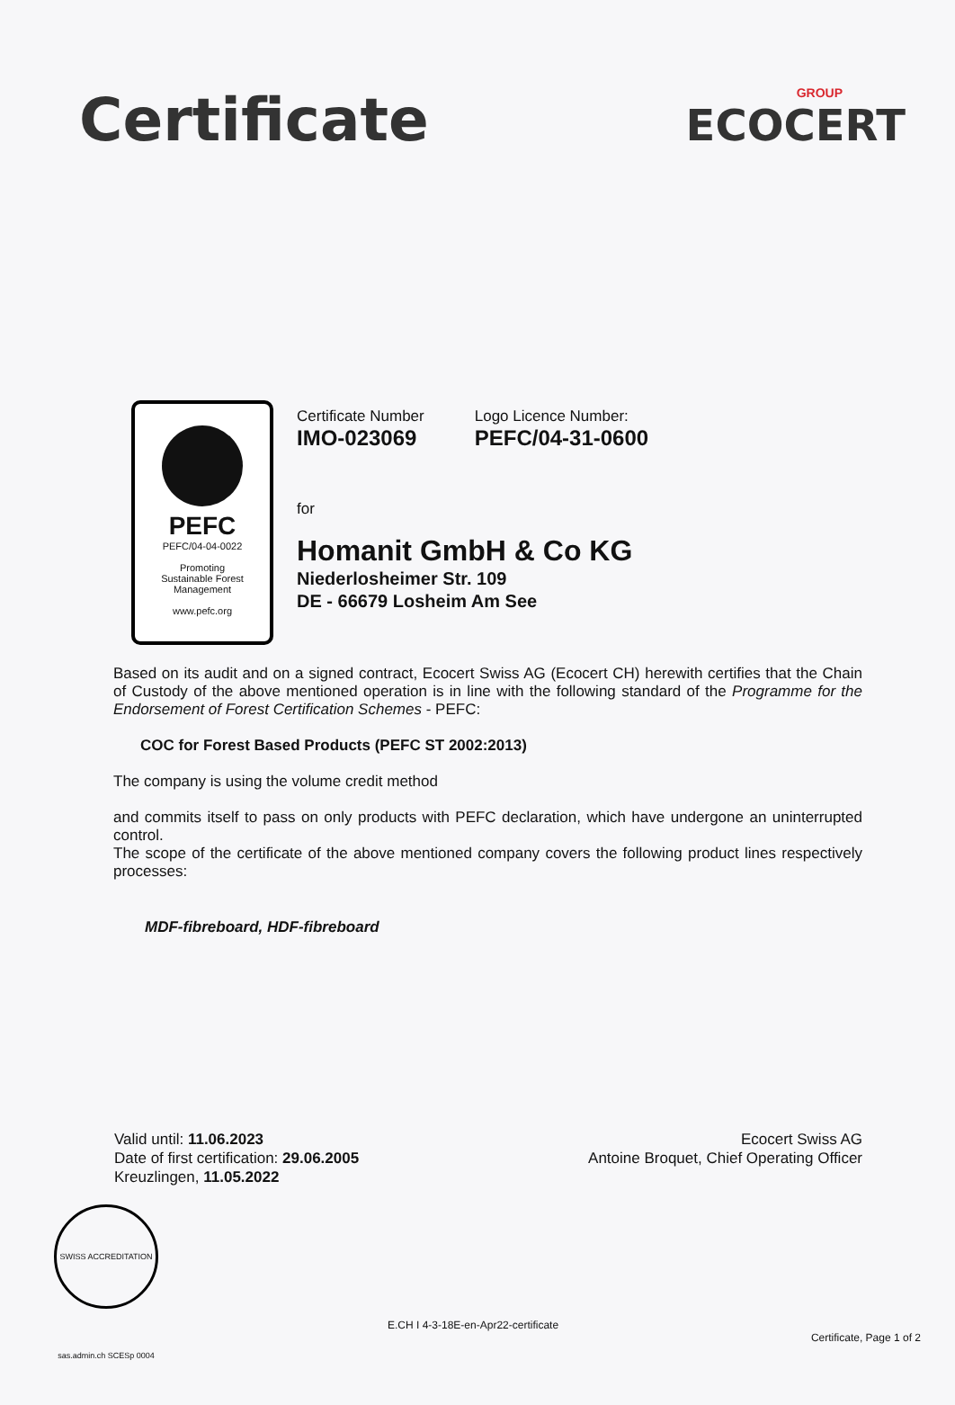Certificate
GROUP
ECOCERT
PEFC
PEFC/04-04-0022
Promoting
Sustainable Forest
Management
www.pefc.org
Certificate Number
IMO-023069
Logo Licence Number:
PEFC/04-31-0600
for
Homanit GmbH & Co KG
Niederlosheimer Str. 109
DE - 66679 Losheim Am See
Based on its audit and on a signed contract, Ecocert Swiss AG (Ecocert CH) herewith certifies that the Chain of Custody of the above mentioned operation is in line with the following standard of the Programme for the Endorsement of Forest Certification Schemes - PEFC:
COC for Forest Based Products (PEFC ST 2002:2013)
The company is using the volume credit method
and commits itself to pass on only products with PEFC declaration, which have undergone an uninterrupted control.
The scope of the certificate of the above mentioned company covers the following product lines respectively processes:
MDF-fibreboard, HDF-fibreboard
Valid until: 11.06.2023
Date of first certification: 29.06.2005
Kreuzlingen, 11.05.2022
Ecocert Swiss AG
Antoine Broquet, Chief Operating Officer
SWISS ACCREDITATION sas.admin.ch SCESp 0004
E.CH I 4-3-18E-en-Apr22-certificate
Certificate, Page 1 of 2